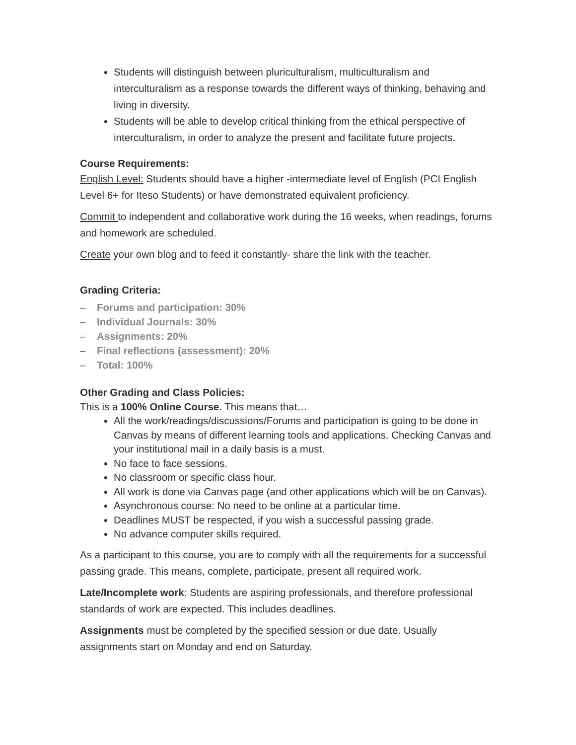Students will distinguish between pluriculturalism, multiculturalism and interculturalism as a response towards the different ways of thinking, behaving and living in diversity.
Students will be able to develop critical thinking from the ethical perspective of interculturalism, in order to analyze the present and facilitate future projects.
Course Requirements:
English Level: Students should have a higher -intermediate level of English (PCI English Level 6+ for Iteso Students) or have demonstrated equivalent proficiency.
Commit to independent and collaborative work during the 16 weeks, when readings, forums and homework are scheduled.
Create your own blog and to feed it constantly- share the link with the teacher.
Grading Criteria:
– Forums and participation: 30%
– Individual Journals: 30%
– Assignments: 20%
– Final reflections (assessment): 20%
– Total: 100%
Other Grading and Class Policies:
This is a 100% Online Course. This means that…
All the work/readings/discussions/Forums and participation is going to be done in Canvas by means of different learning tools and applications. Checking Canvas and your institutional mail in a daily basis is a must.
No face to face sessions.
No classroom or specific class hour.
All work is done via Canvas page (and other applications which will be on Canvas).
Asynchronous course: No need to be online at a particular time.
Deadlines MUST be respected, if you wish a successful passing grade.
No advance computer skills required.
As a participant to this course, you are to comply with all the requirements for a successful passing grade. This means, complete, participate, present all required work.
Late/Incomplete work: Students are aspiring professionals, and therefore professional standards of work are expected. This includes deadlines.
Assignments must be completed by the specified session or due date. Usually assignments start on Monday and end on Saturday.